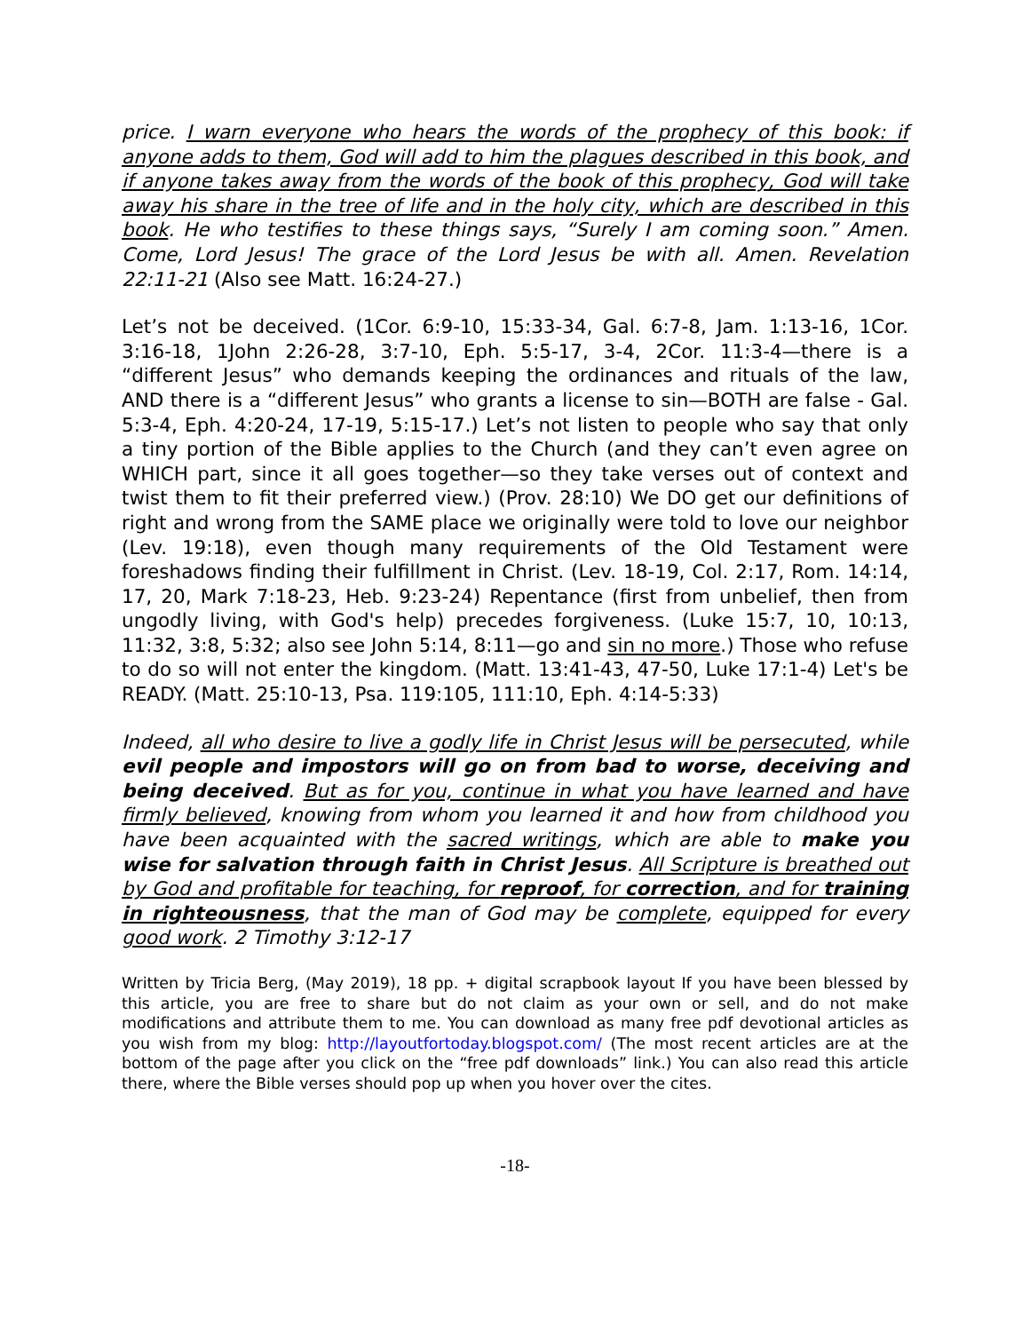price. I warn everyone who hears the words of the prophecy of this book: if anyone adds to them, God will add to him the plagues described in this book, and if anyone takes away from the words of the book of this prophecy, God will take away his share in the tree of life and in the holy city, which are described in this book. He who testifies to these things says, “Surely I am coming soon.” Amen. Come, Lord Jesus! The grace of the Lord Jesus be with all. Amen. Revelation 22:11-21 (Also see Matt. 16:24-27.)
Let’s not be deceived. (1Cor. 6:9-10, 15:33-34, Gal. 6:7-8, Jam. 1:13-16, 1Cor. 3:16-18, 1John 2:26-28, 3:7-10, Eph. 5:5-17, 3-4, 2Cor. 11:3-4—there is a “different Jesus” who demands keeping the ordinances and rituals of the law, AND there is a “different Jesus” who grants a license to sin—BOTH are false - Gal. 5:3-4, Eph. 4:20-24, 17-19, 5:15-17.) Let’s not listen to people who say that only a tiny portion of the Bible applies to the Church (and they can’t even agree on WHICH part, since it all goes together—so they take verses out of context and twist them to fit their preferred view.) (Prov. 28:10) We DO get our definitions of right and wrong from the SAME place we originally were told to love our neighbor (Lev. 19:18), even though many requirements of the Old Testament were foreshadows finding their fulfillment in Christ. (Lev. 18-19, Col. 2:17, Rom. 14:14, 17, 20, Mark 7:18-23, Heb. 9:23-24) Repentance (first from unbelief, then from ungodly living, with God's help) precedes forgiveness. (Luke 15:7, 10, 10:13, 11:32, 3:8, 5:32; also see John 5:14, 8:11—go and sin no more.) Those who refuse to do so will not enter the kingdom. (Matt. 13:41-43, 47-50, Luke 17:1-4) Let's be READY. (Matt. 25:10-13, Psa. 119:105, 111:10, Eph. 4:14-5:33)
Indeed, all who desire to live a godly life in Christ Jesus will be persecuted, while evil people and impostors will go on from bad to worse, deceiving and being deceived. But as for you, continue in what you have learned and have firmly believed, knowing from whom you learned it and how from childhood you have been acquainted with the sacred writings, which are able to make you wise for salvation through faith in Christ Jesus. All Scripture is breathed out by God and profitable for teaching, for reproof, for correction, and for training in righteousness, that the man of God may be complete, equipped for every good work. 2 Timothy 3:12-17
Written by Tricia Berg, (May 2019), 18 pp. + digital scrapbook layout If you have been blessed by this article, you are free to share but do not claim as your own or sell, and do not make modifications and attribute them to me. You can download as many free pdf devotional articles as you wish from my blog: http://layoutfortoday.blogspot.com/ (The most recent articles are at the bottom of the page after you click on the “free pdf downloads” link.) You can also read this article there, where the Bible verses should pop up when you hover over the cites.
-18-